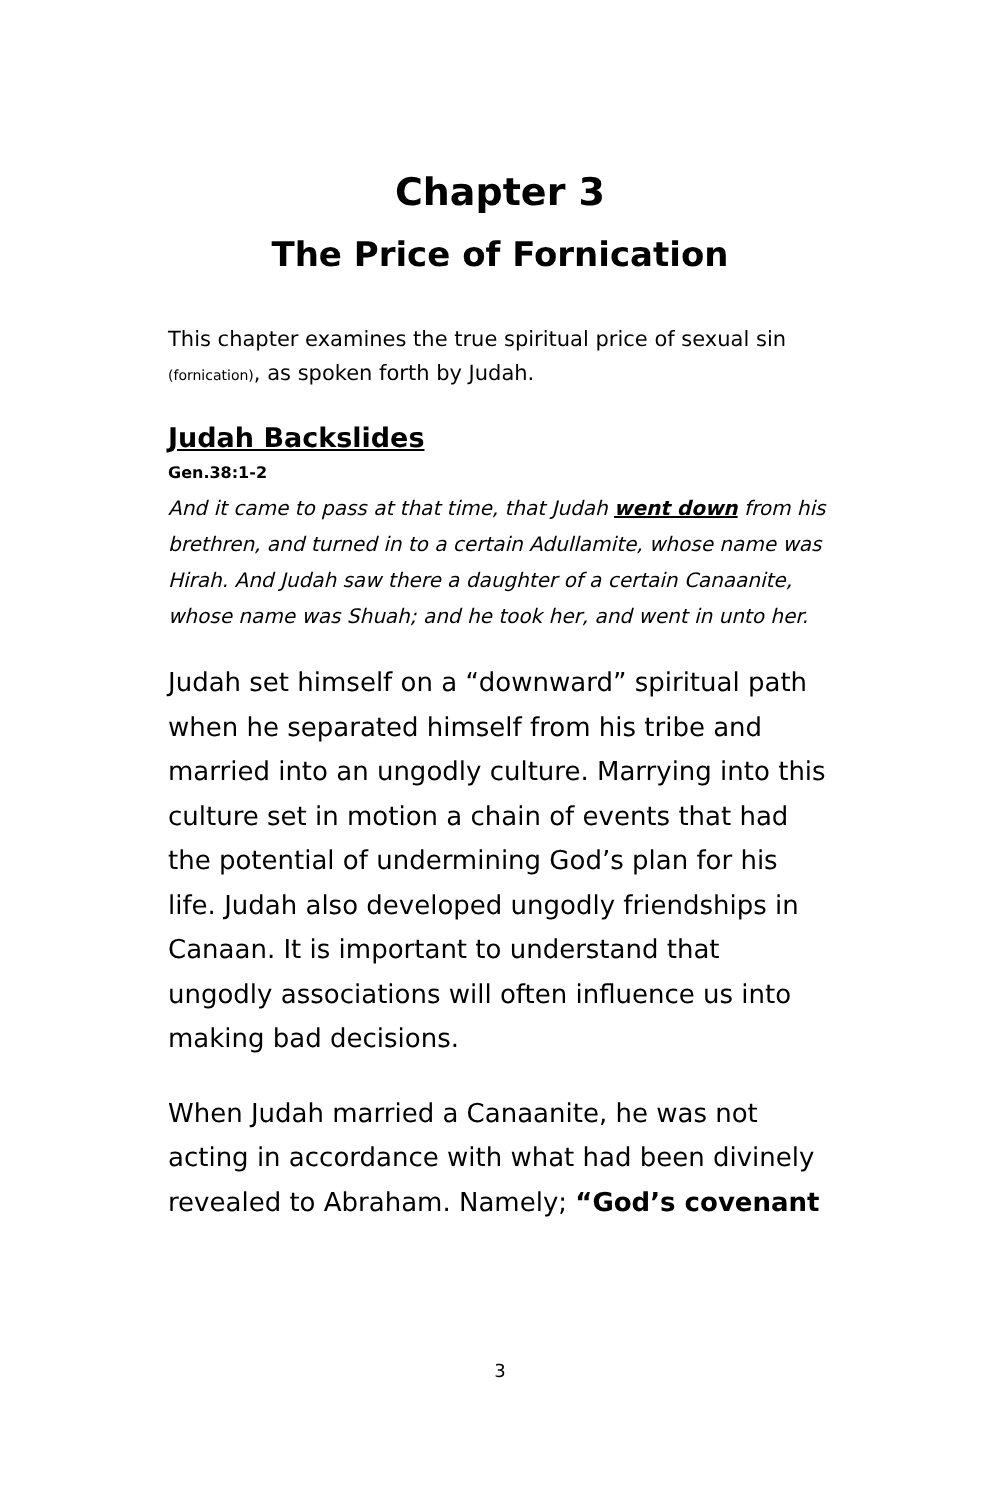Chapter 3
The Price of Fornication
This chapter examines the true spiritual price of sexual sin (fornication), as spoken forth by Judah.
Judah Backslides
Gen.38:1-2
And it came to pass at that time, that Judah went down from his brethren, and turned in to a certain Adullamite, whose name was Hirah. And Judah saw there a daughter of a certain Canaanite, whose name was Shuah; and he took her, and went in unto her.
Judah set himself on a “downward” spiritual path when he separated himself from his tribe and married into an ungodly culture. Marrying into this culture set in motion a chain of events that had the potential of undermining God’s plan for his life. Judah also developed ungodly friendships in Canaan. It is important to understand that ungodly associations will often influence us into making bad decisions.
When Judah married a Canaanite, he was not acting in accordance with what had been divinely revealed to Abraham. Namely; “God’s covenant
3